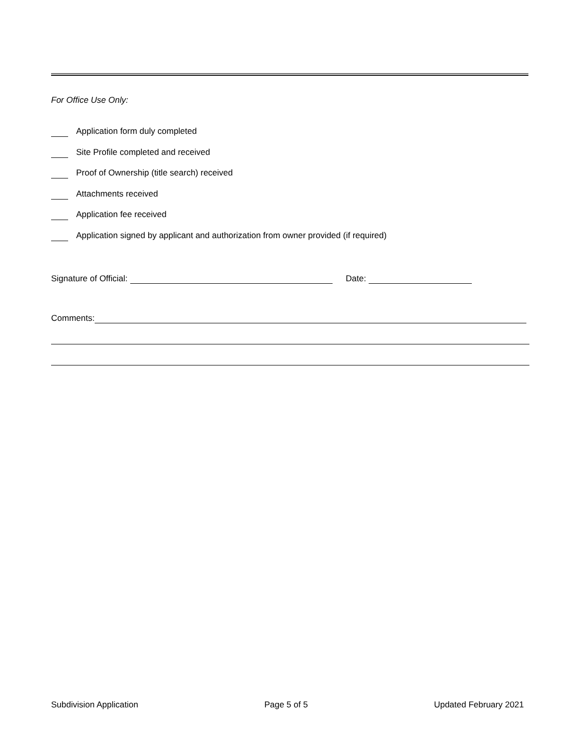For Office Use Only:
Application form duly completed
Site Profile completed and received
Proof of Ownership (title search) received
Attachments received
Application fee received
Application signed by applicant and authorization from owner provided (if required)
Signature of Official: Date:
Comments:
Subdivision Application Page 5 of 5 Updated February 2021